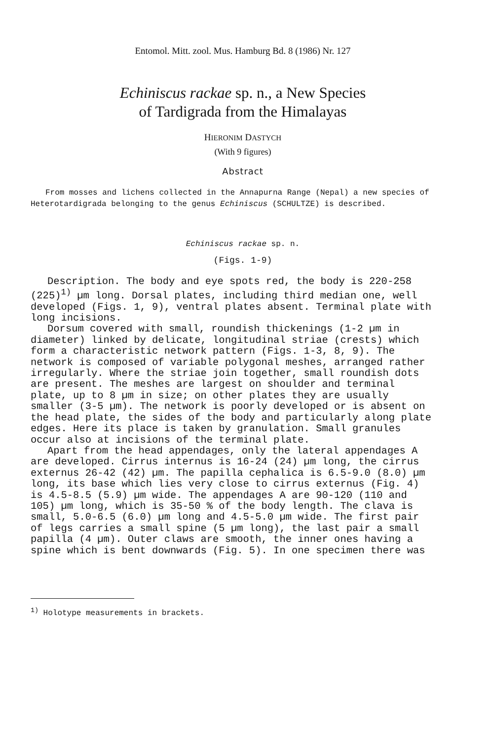Entomol. Mitt. zool. Mus. Hamburg Bd. 8 (1986) Nr. 127
Echiniscus rackae sp. n., a New Species
of Tardigrada from the Himalayas
HIERONIM DASTYCH
(With 9 figures)
Abstract
From mosses and lichens collected in the Annapurna Range (Nepal) a new species of Heterotardigrada belonging to the genus Echiniscus (SCHULTZE) is described.
Echiniscus rackae sp. n.
(Figs. 1-9)
Description. The body and eye spots red, the body is 220-258 (225)<sup>1)</sup> µm long. Dorsal plates, including third median one, well developed (Figs. 1, 9), ventral plates absent. Terminal plate with long incisions.
Dorsum covered with small, roundish thickenings (1-2 µm in diameter) linked by delicate, longitudinal striae (crests) which form a characteristic network pattern (Figs. 1-3, 8, 9). The network is composed of variable polygonal meshes, arranged rather irregularly. Where the striae join together, small roundish dots are present. The meshes are largest on shoulder and terminal plate, up to 8 µm in size; on other plates they are usually smaller (3-5 µm). The network is poorly developed or is absent on the head plate, the sides of the body and particularly along plate edges. Here its place is taken by granulation. Small granules occur also at incisions of the terminal plate.
Apart from the head appendages, only the lateral appendages A are developed. Cirrus internus is 16-24 (24) µm long, the cirrus externus 26-42 (42) µm. The papilla cephalica is 6.5-9.0 (8.0) µm long, its base which lies very close to cirrus externus (Fig. 4) is 4.5-8.5 (5.9) µm wide. The appendages A are 90-120 (110 and 105) µm long, which is 35-50 % of the body length. The clava is small, 5.0-6.5 (6.0) µm long and 4.5-5.0 µm wide. The first pair of legs carries a small spine (5 µm long), the last pair a small papilla (4 µm). Outer claws are smooth, the inner ones having a spine which is bent downwards (Fig. 5). In one specimen there was
<sup>1)</sup> Holotype measurements in brackets.